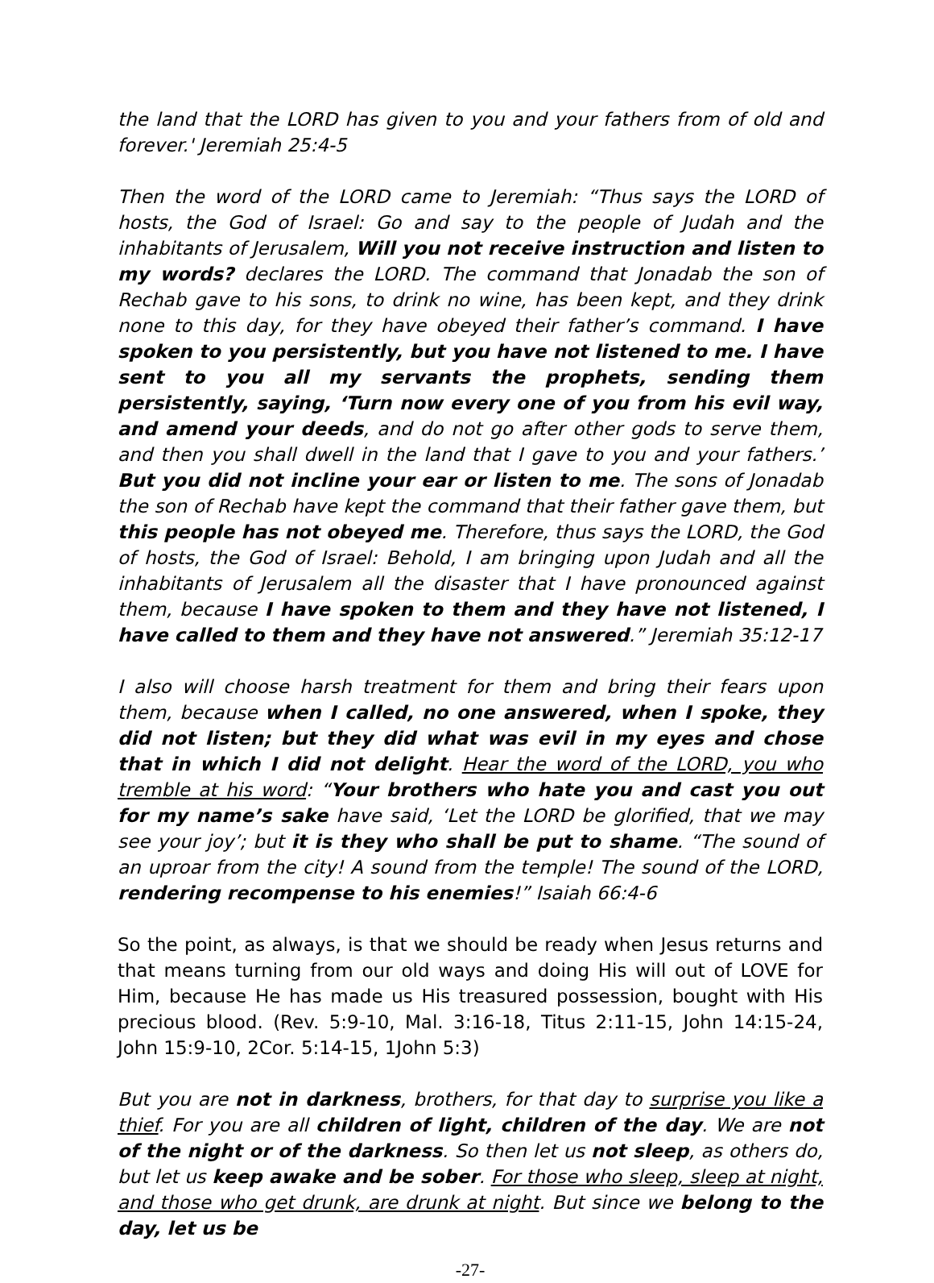the land that the LORD has given to you and your fathers from of old and forever.' Jeremiah 25:4-5
Then the word of the LORD came to Jeremiah: “Thus says the LORD of hosts, the God of Israel: Go and say to the people of Judah and the inhabitants of Jerusalem, Will you not receive instruction and listen to my words? declares the LORD. The command that Jonadab the son of Rechab gave to his sons, to drink no wine, has been kept, and they drink none to this day, for they have obeyed their father’s command. I have spoken to you persistently, but you have not listened to me. I have sent to you all my servants the prophets, sending them persistently, saying, ‘Turn now every one of you from his evil way, and amend your deeds, and do not go after other gods to serve them, and then you shall dwell in the land that I gave to you and your fathers.’ But you did not incline your ear or listen to me. The sons of Jonadab the son of Rechab have kept the command that their father gave them, but this people has not obeyed me. Therefore, thus says the LORD, the God of hosts, the God of Israel: Behold, I am bringing upon Judah and all the inhabitants of Jerusalem all the disaster that I have pronounced against them, because I have spoken to them and they have not listened, I have called to them and they have not answered.” Jeremiah 35:12-17
I also will choose harsh treatment for them and bring their fears upon them, because when I called, no one answered, when I spoke, they did not listen; but they did what was evil in my eyes and chose that in which I did not delight. Hear the word of the LORD, you who tremble at his word: “Your brothers who hate you and cast you out for my name’s sake have said, ‘Let the LORD be glorified, that we may see your joy’; but it is they who shall be put to shame. “The sound of an uproar from the city! A sound from the temple! The sound of the LORD, rendering recompense to his enemies!” Isaiah 66:4-6
So the point, as always, is that we should be ready when Jesus returns and that means turning from our old ways and doing His will out of LOVE for Him, because He has made us His treasured possession, bought with His precious blood. (Rev. 5:9-10, Mal. 3:16-18, Titus 2:11-15, John 14:15-24, John 15:9-10, 2Cor. 5:14-15, 1John 5:3)
But you are not in darkness, brothers, for that day to surprise you like a thief. For you are all children of light, children of the day. We are not of the night or of the darkness. So then let us not sleep, as others do, but let us keep awake and be sober. For those who sleep, sleep at night, and those who get drunk, are drunk at night. But since we belong to the day, let us be
-27-